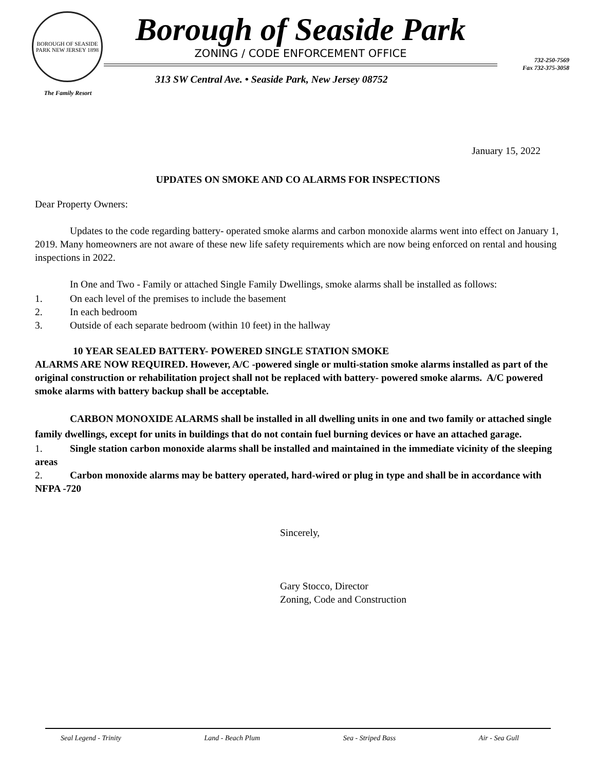BOROUGH OF SEASIDE PARK NEW JERSEY 1898
The Family Resort
Borough of Seaside Park
ZONING / CODE ENFORCEMENT OFFICE
313 SW Central Ave. • Seaside Park, New Jersey 08752
732-250-7569
Fax 732-375-3058
January 15, 2022
UPDATES ON SMOKE AND CO ALARMS FOR INSPECTIONS
Dear Property Owners:
Updates to the code regarding battery- operated smoke alarms and carbon monoxide alarms went into effect on January 1, 2019. Many homeowners are not aware of these new life safety requirements which are now being enforced on rental and housing inspections in 2022.
In One and Two - Family or attached Single Family Dwellings, smoke alarms shall be installed as follows:
1. On each level of the premises to include the basement
2. In each bedroom
3. Outside of each separate bedroom (within 10 feet) in the hallway
10 YEAR SEALED BATTERY- POWERED SINGLE STATION SMOKE
ALARMS ARE NOW REQUIRED. However, A/C -powered single or multi-station smoke alarms installed as part of the original construction or rehabilitation project shall not be replaced with battery- powered smoke alarms. A/C powered smoke alarms with battery backup shall be acceptable.
CARBON MONOXIDE ALARMS shall be installed in all dwelling units in one and two family or attached single family dwellings, except for units in buildings that do not contain fuel burning devices or have an attached garage.
1. Single station carbon monoxide alarms shall be installed and maintained in the immediate vicinity of the sleeping areas
2. Carbon monoxide alarms may be battery operated, hard-wired or plug in type and shall be in accordance with NFPA -720
Sincerely,
Gary Stocco, Director
Zoning, Code and Construction
Seal Legend - Trinity Land - Beach Plum Sea - Striped Bass Air - Sea Gull